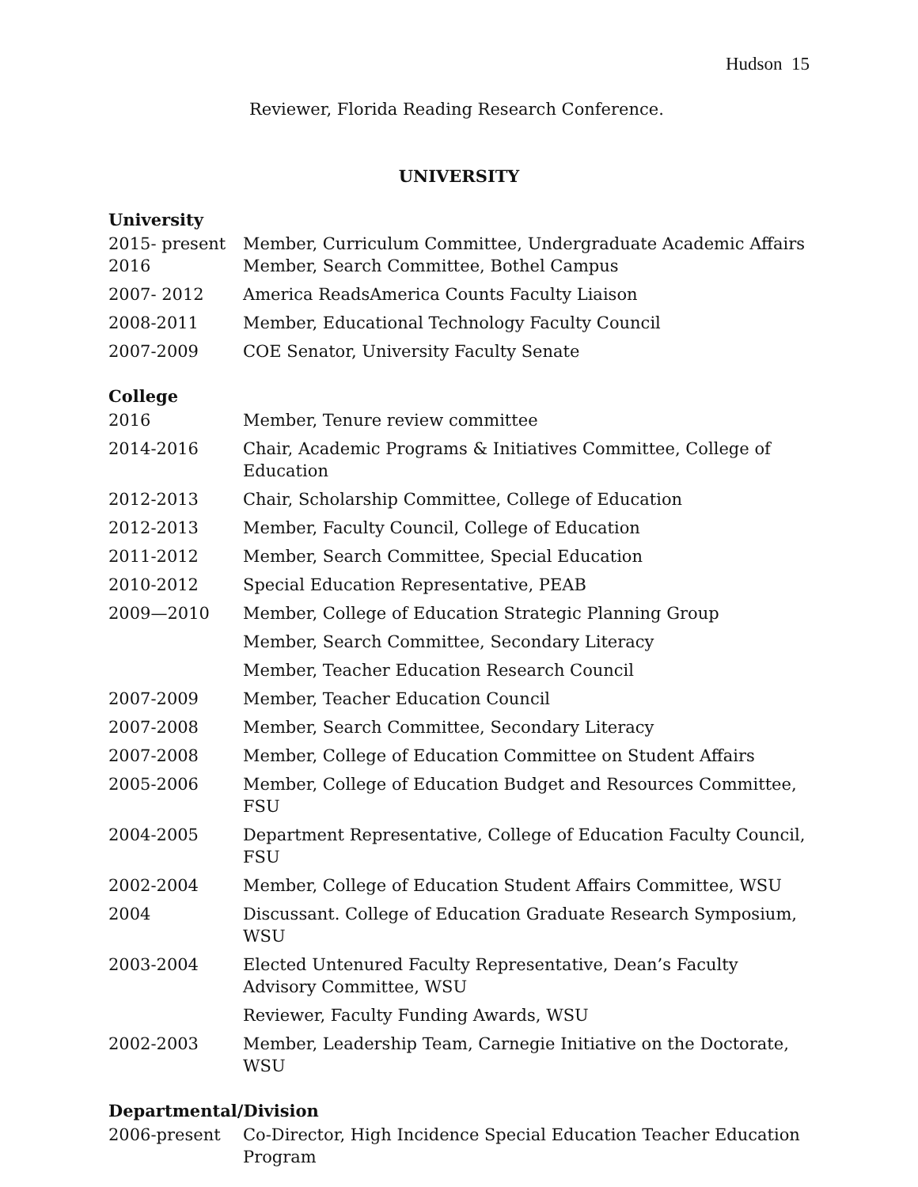Hudson 15
Reviewer, Florida Reading Research Conference.
UNIVERSITY
University
2015- present Member, Curriculum Committee, Undergraduate Academic Affairs
2016 Member, Search Committee, Bothel Campus
2007- 2012 America ReadsAmerica Counts Faculty Liaison
2008-2011 Member, Educational Technology Faculty Council
2007-2009 COE Senator, University Faculty Senate
College
2016 Member, Tenure review committee
2014-2016 Chair, Academic Programs & Initiatives Committee, College of Education
2012-2013 Chair, Scholarship Committee, College of Education
2012-2013 Member, Faculty Council, College of Education
2011-2012 Member, Search Committee, Special Education
2010-2012 Special Education Representative, PEAB
2009—2010 Member, College of Education Strategic Planning Group
Member, Search Committee, Secondary Literacy
Member, Teacher Education Research Council
2007-2009 Member, Teacher Education Council
2007-2008 Member, Search Committee, Secondary Literacy
2007-2008 Member, College of Education Committee on Student Affairs
2005-2006 Member, College of Education Budget and Resources Committee, FSU
2004-2005 Department Representative, College of Education Faculty Council, FSU
2002-2004 Member, College of Education Student Affairs Committee, WSU
2004 Discussant. College of Education Graduate Research Symposium, WSU
2003-2004 Elected Untenured Faculty Representative, Dean’s Faculty Advisory Committee, WSU
Reviewer, Faculty Funding Awards, WSU
2002-2003 Member, Leadership Team, Carnegie Initiative on the Doctorate, WSU
Departmental/Division
2006-present Co-Director, High Incidence Special Education Teacher Education Program